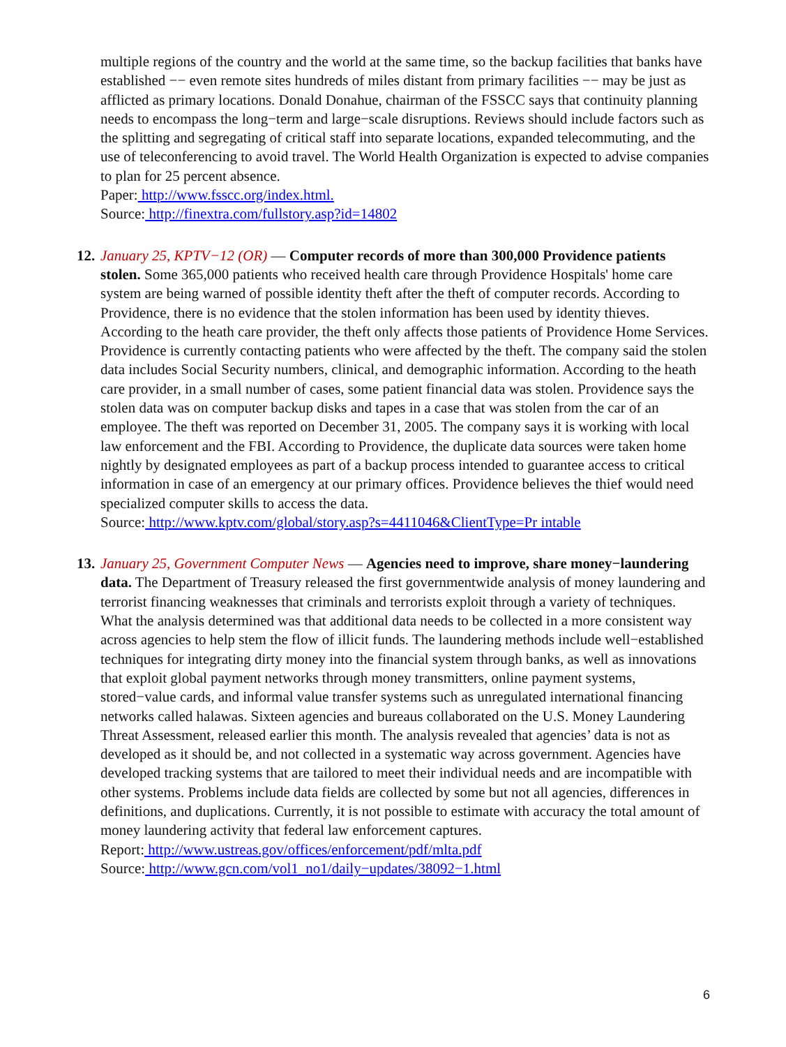multiple regions of the country and the world at the same time, so the backup facilities that banks have established −− even remote sites hundreds of miles distant from primary facilities −− may be just as afflicted as primary locations. Donald Donahue, chairman of the FSSCC says that continuity planning needs to encompass the long−term and large−scale disruptions. Reviews should include factors such as the splitting and segregating of critical staff into separate locations, expanded telecommuting, and the use of teleconferencing to avoid travel. The World Health Organization is expected to advise companies to plan for 25 percent absence.
Paper: http://www.fsscc.org/index.html.
Source: http://finextra.com/fullstory.asp?id=14802
12.
January 25, KPTV−12 (OR) — Computer records of more than 300,000 Providence patients stolen. Some 365,000 patients who received health care through Providence Hospitals' home care system are being warned of possible identity theft after the theft of computer records. According to Providence, there is no evidence that the stolen information has been used by identity thieves. According to the heath care provider, the theft only affects those patients of Providence Home Services. Providence is currently contacting patients who were affected by the theft. The company said the stolen data includes Social Security numbers, clinical, and demographic information. According to the heath care provider, in a small number of cases, some patient financial data was stolen. Providence says the stolen data was on computer backup disks and tapes in a case that was stolen from the car of an employee. The theft was reported on December 31, 2005. The company says it is working with local law enforcement and the FBI. According to Providence, the duplicate data sources were taken home nightly by designated employees as part of a backup process intended to guarantee access to critical information in case of an emergency at our primary offices. Providence believes the thief would need specialized computer skills to access the data.
Source: http://www.kptv.com/global/story.asp?s=4411046&ClientType=Pr intable
13.
January 25, Government Computer News — Agencies need to improve, share money−laundering data. The Department of Treasury released the first governmentwide analysis of money laundering and terrorist financing weaknesses that criminals and terrorists exploit through a variety of techniques. What the analysis determined was that additional data needs to be collected in a more consistent way across agencies to help stem the flow of illicit funds. The laundering methods include well−established techniques for integrating dirty money into the financial system through banks, as well as innovations that exploit global payment networks through money transmitters, online payment systems, stored−value cards, and informal value transfer systems such as unregulated international financing networks called halawas. Sixteen agencies and bureaus collaborated on the U.S. Money Laundering Threat Assessment, released earlier this month. The analysis revealed that agencies’ data is not as developed as it should be, and not collected in a systematic way across government. Agencies have developed tracking systems that are tailored to meet their individual needs and are incompatible with other systems. Problems include data fields are collected by some but not all agencies, differences in definitions, and duplications. Currently, it is not possible to estimate with accuracy the total amount of money laundering activity that federal law enforcement captures.
Report: http://www.ustreas.gov/offices/enforcement/pdf/mlta.pdf
Source: http://www.gcn.com/vol1_no1/daily−updates/38092−1.html
6